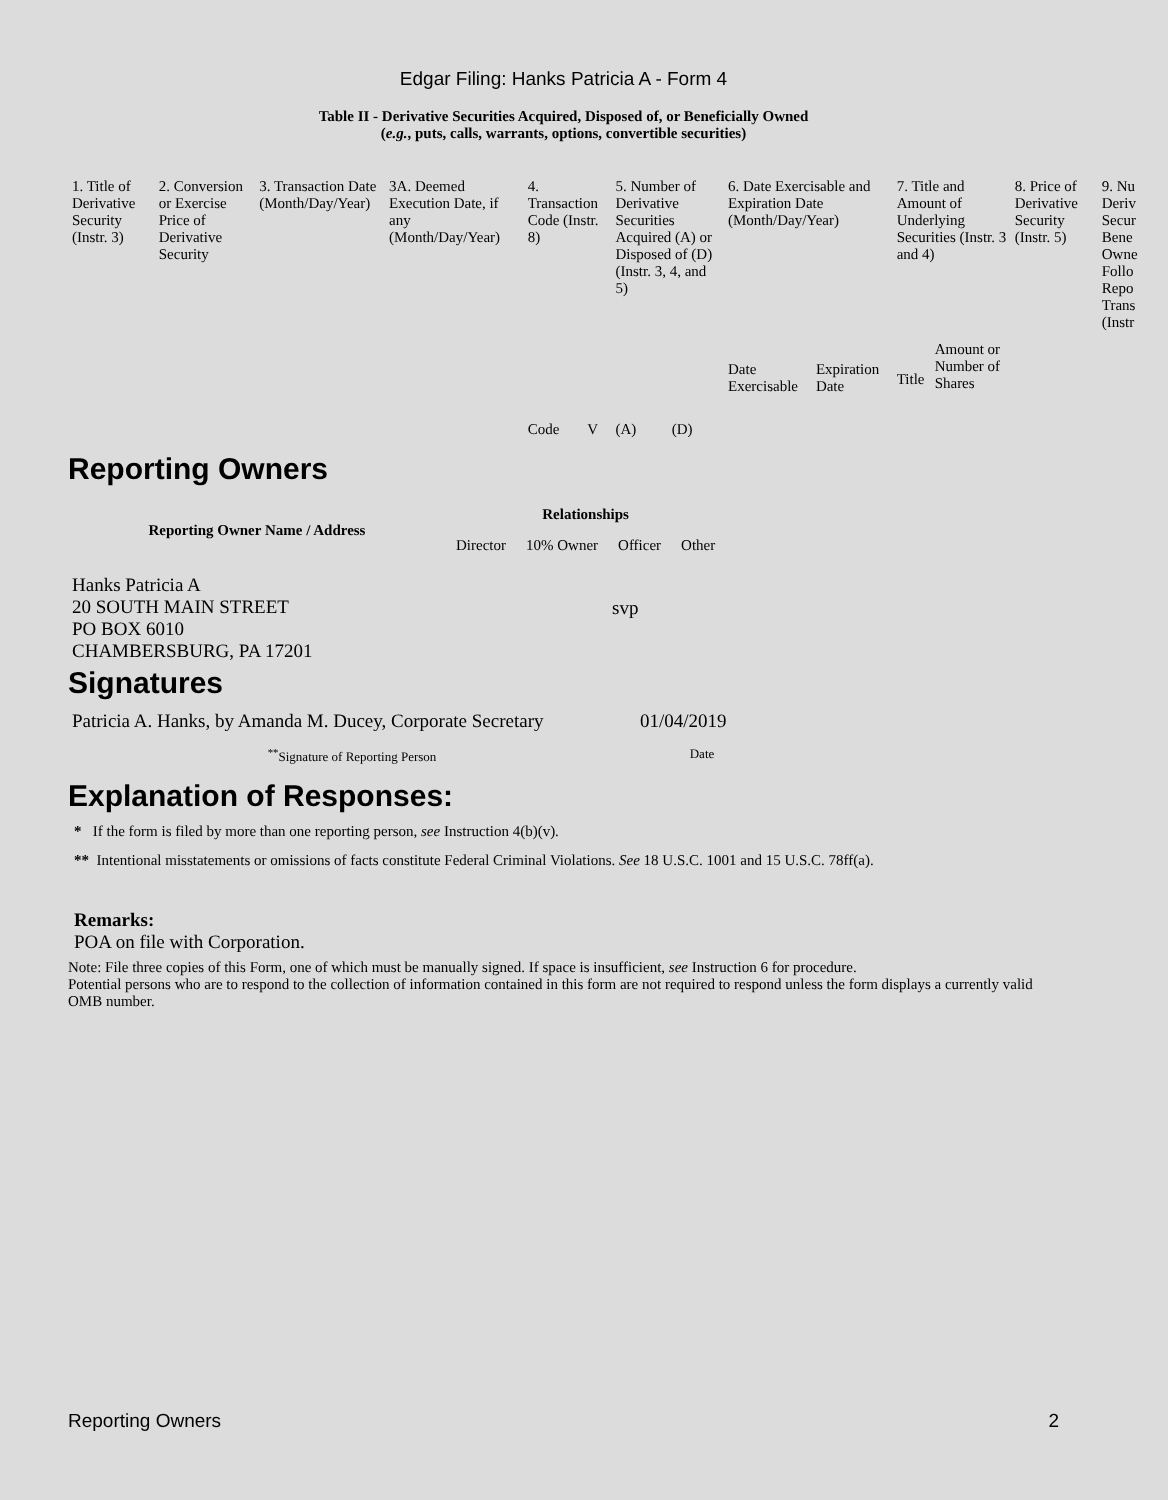Edgar Filing: Hanks Patricia A - Form 4
Table II - Derivative Securities Acquired, Disposed of, or Beneficially Owned
(e.g., puts, calls, warrants, options, convertible securities)
| 1. Title of Derivative Security (Instr. 3) | 2. Conversion or Exercise Price of Derivative Security | 3. Transaction Date (Month/Day/Year) | 3A. Deemed Execution Date, if any (Month/Day/Year) | 4. Transaction Code (Instr. 8) | | 5. Number of Derivative Securities Acquired (A) or Disposed of (D) (Instr. 3, 4, and 5) | | 6. Date Exercisable and Expiration Date (Month/Day/Year) | | 7. Title and Amount of Underlying Securities (Instr. 3 and 4) | | 8. Price of Derivative Security (Instr. 5) | 9. Nu Deriv Secur Bene Owne Follo Repo Trans (Instr |
| | | | | Code | V | (A) | (D) | Date Exercisable | Expiration Date | Title | Amount or Number of Shares | | |
Reporting Owners
| Reporting Owner Name / Address | Relationships | | | |
| --- | --- | --- | --- | --- |
| | Director | 10% Owner | Officer | Other |
| Hanks Patricia A 20 SOUTH MAIN STREET PO BOX 6010 CHAMBERSBURG, PA 17201 | | | svp | |
Signatures
| Patricia A. Hanks, by Amanda M. Ducey, Corporate Secretary | 01/04/2019 |
| <sup>**</sup> Signature of Reporting Person | Date |
Explanation of Responses:
* If the form is filed by more than one reporting person, see Instruction 4(b)(v).
** Intentional misstatements or omissions of facts constitute Federal Criminal Violations. See 18 U.S.C. 1001 and 15 U.S.C. 78ff(a).
Remarks:
POA on file with Corporation.
Note: File three copies of this Form, one of which must be manually signed. If space is insufficient, see Instruction 6 for procedure.
Potential persons who are to respond to the collection of information contained in this form are not required to respond unless the form displays a currently valid OMB number.
Reporting Owners 2